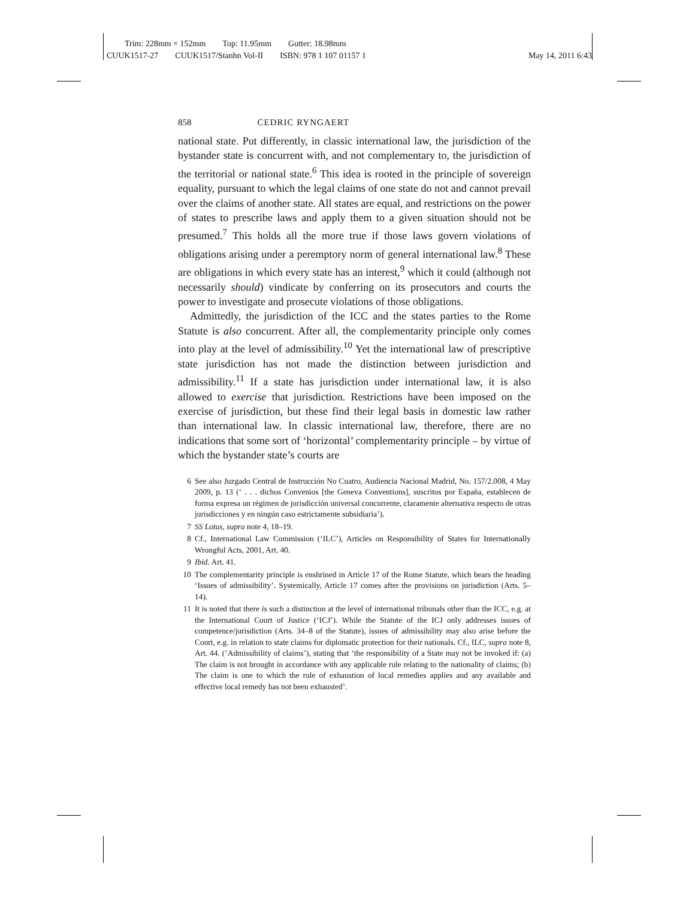Trim: 228mm × 152mm Top: 11.95mm Gutter: 18.98mm
CUUK1517-27 CUUK1517/Stanhn Vol-II ISBN: 978 1 107 01157 1 May 14, 2011 6:43
858 CEDRIC RYNGAERT
national state. Put differently, in classic international law, the jurisdiction of the bystander state is concurrent with, and not complementary to, the jurisdiction of the territorial or national state.<sup>6</sup> This idea is rooted in the principle of sovereign equality, pursuant to which the legal claims of one state do not and cannot prevail over the claims of another state. All states are equal, and restrictions on the power of states to prescribe laws and apply them to a given situation should not be presumed.<sup>7</sup> This holds all the more true if those laws govern violations of obligations arising under a peremptory norm of general international law.<sup>8</sup> These are obligations in which every state has an interest,<sup>9</sup> which it could (although not necessarily should) vindicate by conferring on its prosecutors and courts the power to investigate and prosecute violations of those obligations.
Admittedly, the jurisdiction of the ICC and the states parties to the Rome Statute is also concurrent. After all, the complementarity principle only comes into play at the level of admissibility.<sup>10</sup> Yet the international law of prescriptive state jurisdiction has not made the distinction between jurisdiction and admissibility.<sup>11</sup> If a state has jurisdiction under international law, it is also allowed to exercise that jurisdiction. Restrictions have been imposed on the exercise of jurisdiction, but these find their legal basis in domestic law rather than international law. In classic international law, therefore, there are no indications that some sort of ‘horizontal’ complementarity principle – by virtue of which the bystander state’s courts are
6 See also Juzgado Central de Instrucción No Cuatro, Audiencia Nacional Madrid, No. 157/2.008, 4 May 2009, p. 13 (‘ . . . dichos Convenios [the Geneva Conventions], suscritos por España, establecen de forma expresa un régimen de jurisdicción universal concurrente, claramente alternativa respecto de otras jurisdicciones y en ningún caso estrictamente subsidiaria’).
7 SS Lotus, supra note 4, 18–19.
8 Cf., International Law Commission (‘ILC’), Articles on Responsibility of States for Internationally Wrongful Acts, 2001, Art. 40.
9 Ibid. Art. 41.
10 The complementarity principle is enshrined in Article 17 of the Rome Statute, which bears the heading ‘Issues of admissibility’. Systemically, Article 17 comes after the provisions on jurisdiction (Arts. 5–14).
11 It is noted that there is such a distinction at the level of international tribunals other than the ICC, e.g. at the International Court of Justice (‘ICJ’). While the Statute of the ICJ only addresses issues of competence/jurisdiction (Arts. 34–8 of the Statute), issues of admissibility may also arise before the Court, e.g. in relation to state claims for diplomatic protection for their nationals. Cf., ILC, supra note 8, Art. 44. (‘Admissibility of claims’), stating that ‘the responsibility of a State may not be invoked if: (a) The claim is not brought in accordance with any applicable rule relating to the nationality of claims; (b) The claim is one to which the rule of exhaustion of local remedies applies and any available and effective local remedy has not been exhausted’.